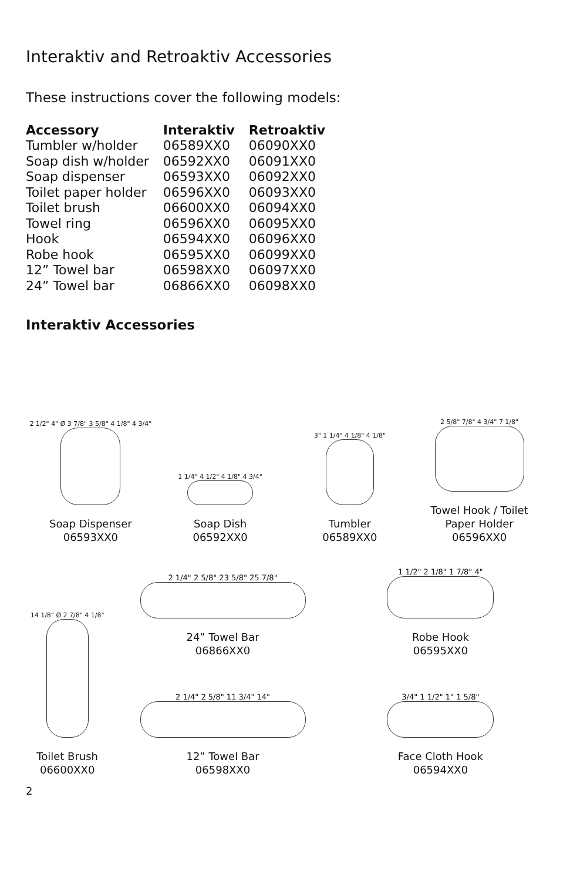Interaktiv and Retroaktiv Accessories
These instructions cover the following models:
| Accessory | Interaktiv | Retroaktiv |
| --- | --- | --- |
| Tumbler w/holder | 06589XX0 | 06090XX0 |
| Soap dish w/holder | 06592XX0 | 06091XX0 |
| Soap dispenser | 06593XX0 | 06092XX0 |
| Toilet paper holder | 06596XX0 | 06093XX0 |
| Toilet brush | 06600XX0 | 06094XX0 |
| Towel ring | 06596XX0 | 06095XX0 |
| Hook | 06594XX0 | 06096XX0 |
| Robe hook | 06595XX0 | 06099XX0 |
| 12” Towel bar | 06598XX0 | 06097XX0 |
| 24” Towel bar | 06866XX0 | 06098XX0 |
Interaktiv Accessories
2 1/2" 4" Ø 3 7/8" 3 5/8" 4 1/8" 4 3/4"
Soap Dispenser
06593XX0
1 1/4" 4 1/2" 4 1/8" 4 3/4"
Soap Dish
06592XX0
3" 1 1/4" 4 1/8" 4 1/8"
Tumbler
06589XX0
2 5/8" 7/8" 4 3/4" 7 1/8"
Towel Hook / Toilet
Paper Holder
06596XX0
14 1/8" Ø 2 7/8" 4 1/8"
Toilet Brush
06600XX0
2 1/4" 2 5/8" 23 5/8" 25 7/8"
24” Towel Bar
06866XX0
2 1/4" 2 5/8" 11 3/4" 14"
12” Towel Bar
06598XX0
1 1/2" 2 1/8" 1 7/8" 4"
Robe Hook
06595XX0
3/4" 1 1/2" 1" 1 5/8"
Face Cloth Hook
06594XX0
2